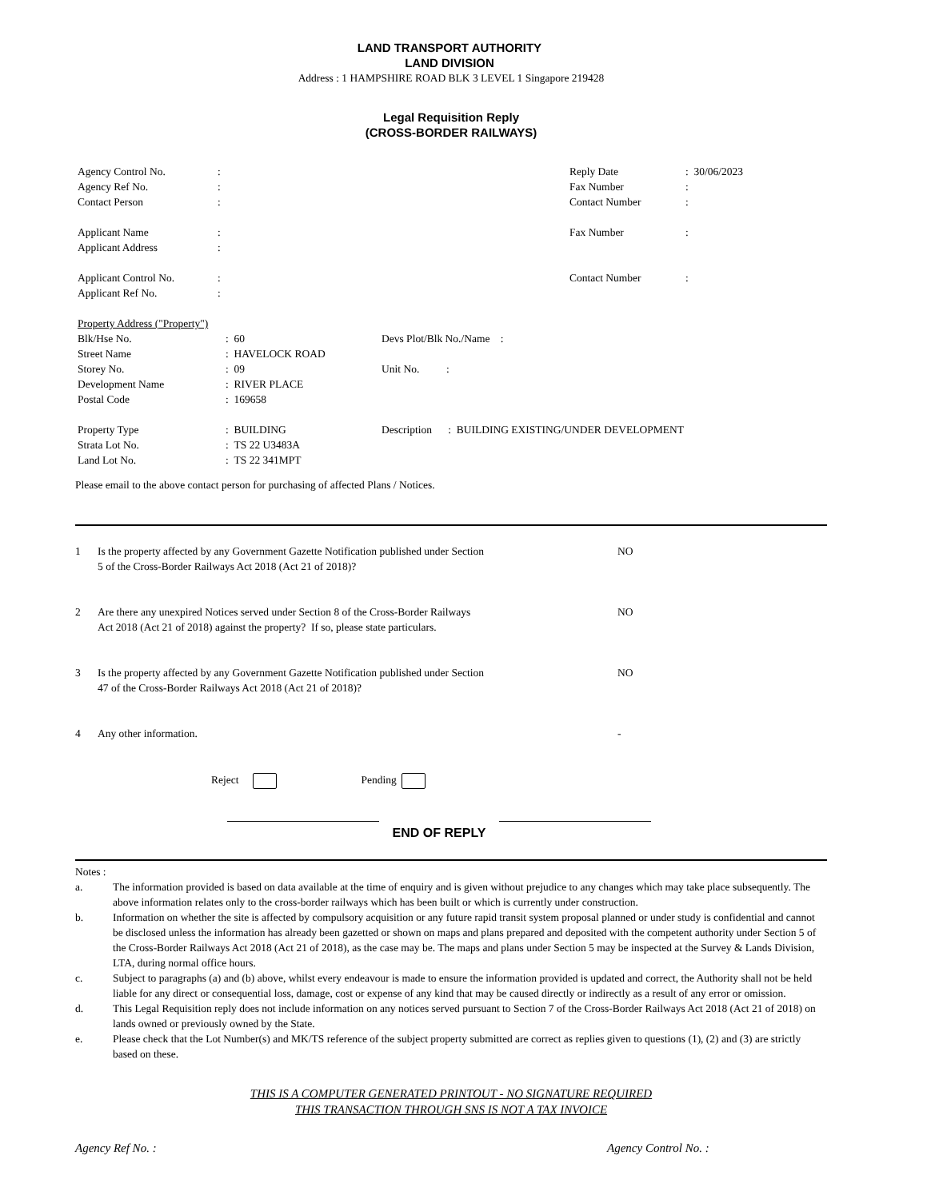LAND TRANSPORT AUTHORITY
LAND DIVISION
Address : 1 HAMPSHIRE ROAD BLK 3 LEVEL 1 Singapore 219428
Legal Requisition Reply
(CROSS-BORDER RAILWAYS)
| Agency Control No. | : | Reply Date | : 30/06/2023 |
| Agency Ref No. | : | Fax Number | : |
| Contact Person | : | Contact Number | : |
| Applicant Name | : | Fax Number | : |
| Applicant Address | : | | |
| Applicant Control No. | : | Contact Number | : |
| Applicant Ref No. | : | | |
| Property Address ("Property") | | |
| Blk/Hse No. | : 60 | Devs Plot/Blk No./Name : |
| Street Name | : HAVELOCK ROAD | |
| Storey No. | : 09 | Unit No. : |
| Development Name | : RIVER PLACE | |
| Postal Code | : 169658 | |
| Property Type | : BUILDING | Description : BUILDING EXISTING/UNDER DEVELOPMENT |
| Strata Lot No. | : TS 22 U3483A | |
| Land Lot No. | : TS 22 341MPT | |
Please email to the above contact person for purchasing of affected Plans / Notices.
1 Is the property affected by any Government Gazette Notification published under Section
5 of the Cross-Border Railways Act 2018 (Act 21 of 2018)? NO
2 Are there any unexpired Notices served under Section 8 of the Cross-Border Railways
Act 2018 (Act 21 of 2018) against the property? If so, please state particulars. NO
3 Is the property affected by any Government Gazette Notification published under Section
47 of the Cross-Border Railways Act 2018 (Act 21 of 2018)? NO
4 Any other information. -
Reject Pending
END OF REPLY
Notes :
a. The information provided is based on data available at the time of enquiry and is given without prejudice to any changes which may take place subsequently. The above information relates only to the cross-border railways which has been built or which is currently under construction.
b. Information on whether the site is affected by compulsory acquisition or any future rapid transit system proposal planned or under study is confidential and cannot be disclosed unless the information has already been gazetted or shown on maps and plans prepared and deposited with the competent authority under Section 5 of the Cross-Border Railways Act 2018 (Act 21 of 2018), as the case may be. The maps and plans under Section 5 may be inspected at the Survey & Lands Division, LTA, during normal office hours.
c. Subject to paragraphs (a) and (b) above, whilst every endeavour is made to ensure the information provided is updated and correct, the Authority shall not be held liable for any direct or consequential loss, damage, cost or expense of any kind that may be caused directly or indirectly as a result of any error or omission.
d. This Legal Requisition reply does not include information on any notices served pursuant to Section 7 of the Cross-Border Railways Act 2018 (Act 21 of 2018) on lands owned or previously owned by the State.
e. Please check that the Lot Number(s) and MK/TS reference of the subject property submitted are correct as replies given to questions (1), (2) and (3) are strictly based on these.
THIS IS A COMPUTER GENERATED PRINTOUT - NO SIGNATURE REQUIRED
THIS TRANSACTION THROUGH SNS IS NOT A TAX INVOICE
Agency Ref No. : Agency Control No. :